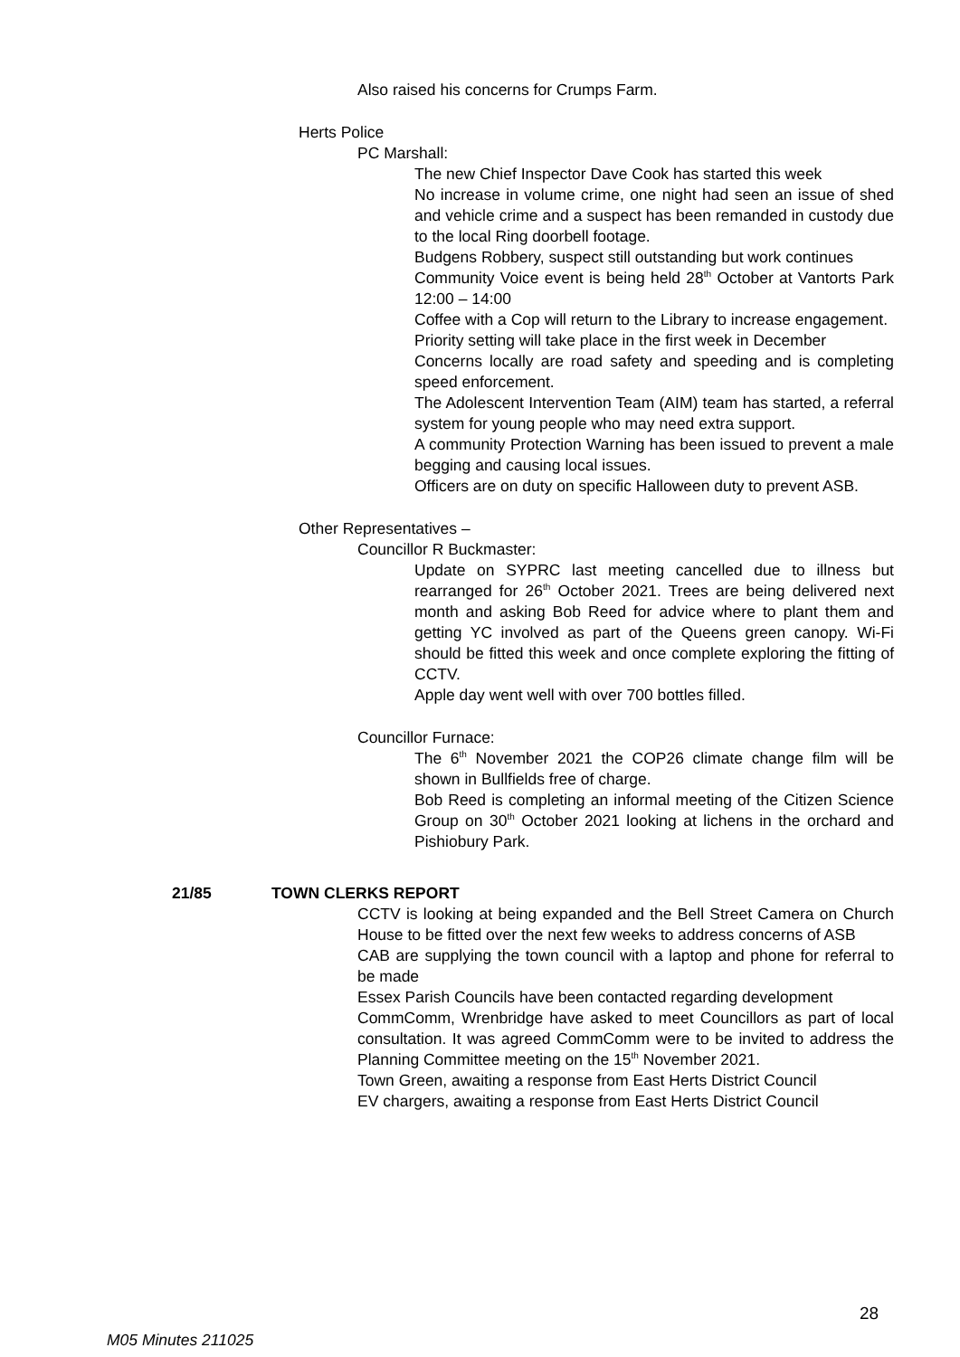Also raised his concerns for Crumps Farm.
Herts Police
PC Marshall:
The new Chief Inspector Dave Cook has started this week
No increase in volume crime, one night had seen an issue of shed and vehicle crime and a suspect has been remanded in custody due to the local Ring doorbell footage.
Budgens Robbery, suspect still outstanding but work continues
Community Voice event is being held 28<sup>th</sup> October at Vantorts Park 12:00 – 14:00
Coffee with a Cop will return to the Library to increase engagement.
Priority setting will take place in the first week in December
Concerns locally are road safety and speeding and is completing speed enforcement.
The Adolescent Intervention Team (AIM) team has started, a referral system for young people who may need extra support.
A community Protection Warning has been issued to prevent a male begging and causing local issues.
Officers are on duty on specific Halloween duty to prevent ASB.
Other Representatives –
Councillor R Buckmaster:
Update on SYPRC last meeting cancelled due to illness but rearranged for 26<sup>th</sup> October 2021. Trees are being delivered next month and asking Bob Reed for advice where to plant them and getting YC involved as part of the Queens green canopy. Wi-Fi should be fitted this week and once complete exploring the fitting of CCTV.
Apple day went well with over 700 bottles filled.
Councillor Furnace:
The 6<sup>th</sup> November 2021 the COP26 climate change film will be shown in Bullfields free of charge.
Bob Reed is completing an informal meeting of the Citizen Science Group on 30<sup>th</sup> October 2021 looking at lichens in the orchard and Pishiobury Park.
21/85 TOWN CLERKS REPORT
CCTV is looking at being expanded and the Bell Street Camera on Church House to be fitted over the next few weeks to address concerns of ASB
CAB are supplying the town council with a laptop and phone for referral to be made
Essex Parish Councils have been contacted regarding development
CommComm, Wrenbridge have asked to meet Councillors as part of local consultation. It was agreed CommComm were to be invited to address the Planning Committee meeting on the 15<sup>th</sup> November 2021.
Town Green, awaiting a response from East Herts District Council
EV chargers, awaiting a response from East Herts District Council
28
M05 Minutes 211025